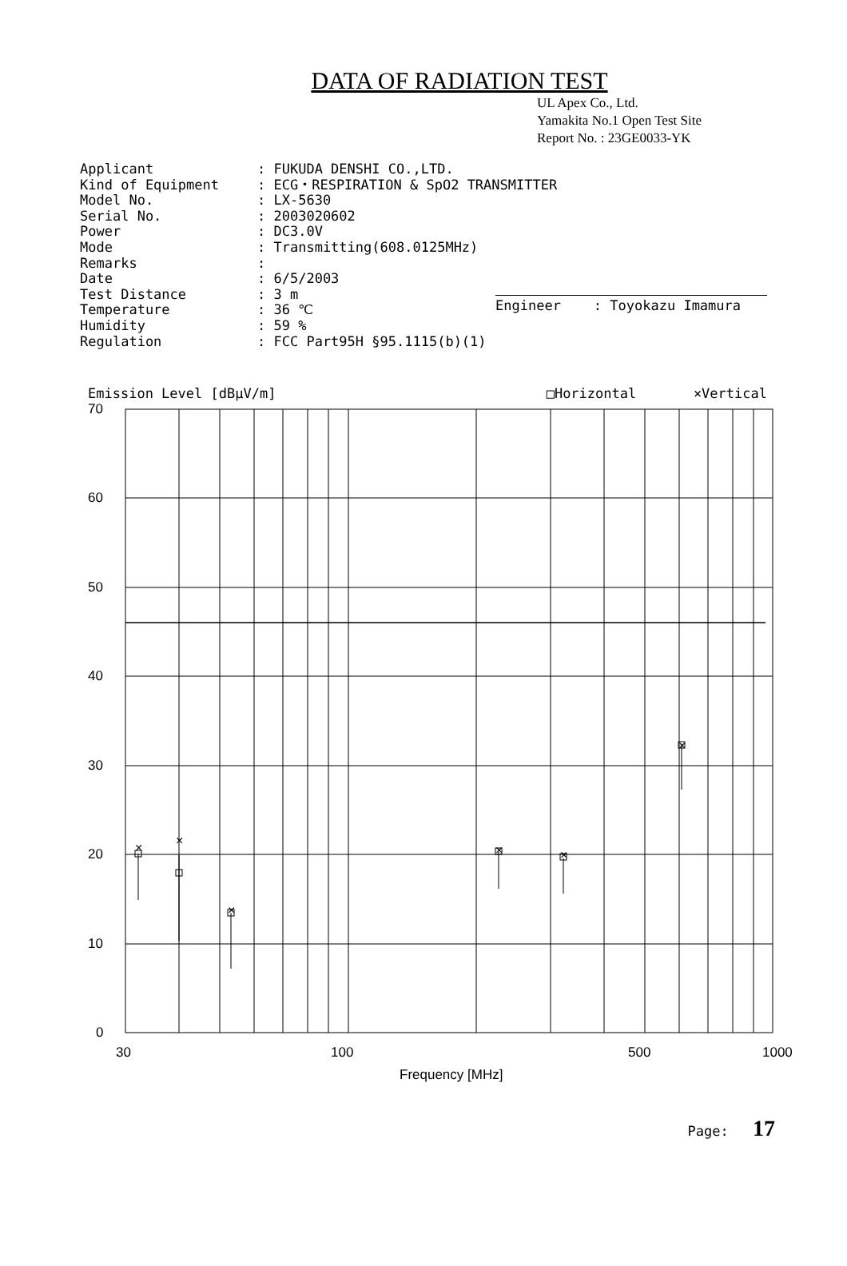DATA OF RADIATION TEST
UL Apex Co., Ltd.
Yamakita No.1 Open Test Site
Report No. : 23GE0033-YK
| Applicant | : FUKUDA DENSHI CO.,LTD. |
| Kind of Equipment | : ECG・RESPIRATION & SpO2 TRANSMITTER |
| Model No. | : LX-5630 |
| Serial No. | : 2003020602 |
| Power | : DC3.0V |
| Mode | : Transmitting(608.0125MHz) |
| Remarks | : |
| Date | : 6/5/2003 |
| Test Distance | : 3 m |
| Temperature | : 36 ℃ |
| Humidity | : 59 % |
| Regulation | : FCC Part95H §95.1115(b)(1) |
Engineer : Toyokazu Imamura
Emission Level [dBμV/m] □Horizontal ×Vertical
×
×
×
×
×
×
70
60
50
40
30
20
10
0
30
100
500
1000
Frequency [MHz]
Page: 17